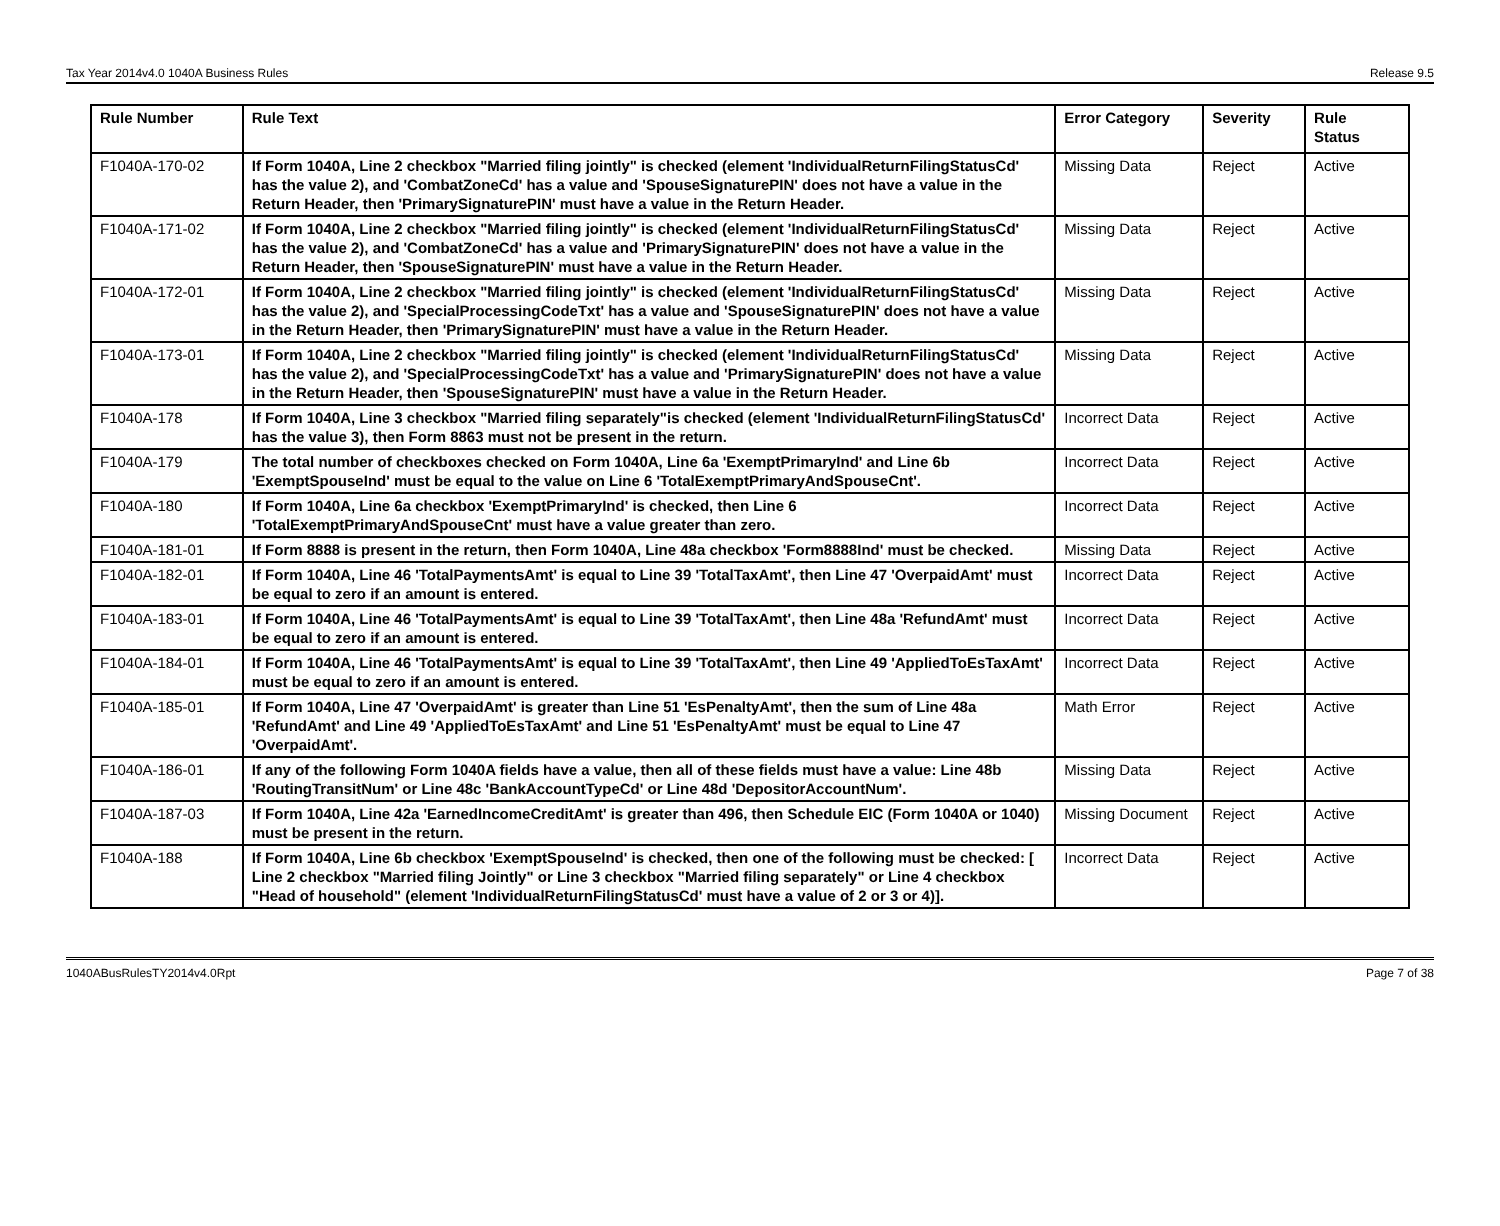Tax Year 2014v4.0 1040A Business Rules Release 9.5
| Rule Number | Rule Text | Error Category | Severity | Rule Status |
| --- | --- | --- | --- | --- |
| F1040A-170-02 | If Form 1040A, Line 2 checkbox "Married filing jointly" is checked (element 'IndividualReturnFilingStatusCd' has the value 2), and 'CombatZoneCd' has a value and 'SpouseSignaturePIN' does not have a value in the Return Header, then 'PrimarySignaturePIN' must have a value in the Return Header. | Missing Data | Reject | Active |
| F1040A-171-02 | If Form 1040A, Line 2 checkbox "Married filing jointly" is checked (element 'IndividualReturnFilingStatusCd' has the value 2), and 'CombatZoneCd' has a value and 'PrimarySignaturePIN' does not have a value in the Return Header, then 'SpouseSignaturePIN' must have a value in the Return Header. | Missing Data | Reject | Active |
| F1040A-172-01 | If Form 1040A, Line 2 checkbox "Married filing jointly" is checked (element 'IndividualReturnFilingStatusCd' has the value 2), and 'SpecialProcessingCodeTxt' has a value and 'SpouseSignaturePIN' does not have a value in the Return Header, then 'PrimarySignaturePIN' must have a value in the Return Header. | Missing Data | Reject | Active |
| F1040A-173-01 | If Form 1040A, Line 2 checkbox "Married filing jointly" is checked (element 'IndividualReturnFilingStatusCd' has the value 2), and 'SpecialProcessingCodeTxt' has a value and 'PrimarySignaturePIN' does not have a value in the Return Header, then 'SpouseSignaturePIN' must have a value in the Return Header. | Missing Data | Reject | Active |
| F1040A-178 | If Form 1040A, Line 3 checkbox "Married filing separately"is checked (element 'IndividualReturnFilingStatusCd' has the value 3), then Form 8863 must not be present in the return. | Incorrect Data | Reject | Active |
| F1040A-179 | The total number of checkboxes checked on Form 1040A, Line 6a 'ExemptPrimaryInd' and Line 6b 'ExemptSpouseInd' must be equal to the value on Line 6 'TotalExemptPrimaryAndSpouseCnt'. | Incorrect Data | Reject | Active |
| F1040A-180 | If Form 1040A, Line 6a checkbox 'ExemptPrimaryInd' is checked, then Line 6 'TotalExemptPrimaryAndSpouseCnt' must have a value greater than zero. | Incorrect Data | Reject | Active |
| F1040A-181-01 | If Form 8888 is present in the return, then Form 1040A, Line 48a checkbox 'Form8888Ind' must be checked. | Missing Data | Reject | Active |
| F1040A-182-01 | If Form 1040A, Line 46 'TotalPaymentsAmt' is equal to Line 39 'TotalTaxAmt', then Line 47 'OverpaidAmt' must be equal to zero if an amount is entered. | Incorrect Data | Reject | Active |
| F1040A-183-01 | If Form 1040A, Line 46 'TotalPaymentsAmt' is equal to Line 39 'TotalTaxAmt', then Line 48a 'RefundAmt' must be equal to zero if an amount is entered. | Incorrect Data | Reject | Active |
| F1040A-184-01 | If Form 1040A, Line 46 'TotalPaymentsAmt' is equal to Line 39 'TotalTaxAmt', then Line 49 'AppliedToEsTaxAmt' must be equal to zero if an amount is entered. | Incorrect Data | Reject | Active |
| F1040A-185-01 | If Form 1040A, Line 47 'OverpaidAmt' is greater than Line 51 'EsPenaltyAmt', then the sum of Line 48a 'RefundAmt' and Line 49 'AppliedToEsTaxAmt' and Line 51 'EsPenaltyAmt' must be equal to Line 47 'OverpaidAmt'. | Math Error | Reject | Active |
| F1040A-186-01 | If any of the following Form 1040A fields have a value, then all of these fields must have a value: Line 48b 'RoutingTransitNum' or Line 48c 'BankAccountTypeCd' or Line 48d 'DepositorAccountNum'. | Missing Data | Reject | Active |
| F1040A-187-03 | If Form 1040A, Line 42a 'EarnedIncomeCreditAmt' is greater than 496, then Schedule EIC (Form 1040A or 1040) must be present in the return. | Missing Document | Reject | Active |
| F1040A-188 | If Form 1040A, Line 6b checkbox 'ExemptSpouseInd' is checked, then one of the following must be checked: [ Line 2 checkbox "Married filing Jointly" or Line 3 checkbox "Married filing separately" or Line 4 checkbox "Head of household" (element 'IndividualReturnFilingStatusCd' must have a value of 2 or 3 or 4)]. | Incorrect Data | Reject | Active |
1040ABusRulesTY2014v4.0Rpt Page 7 of 38